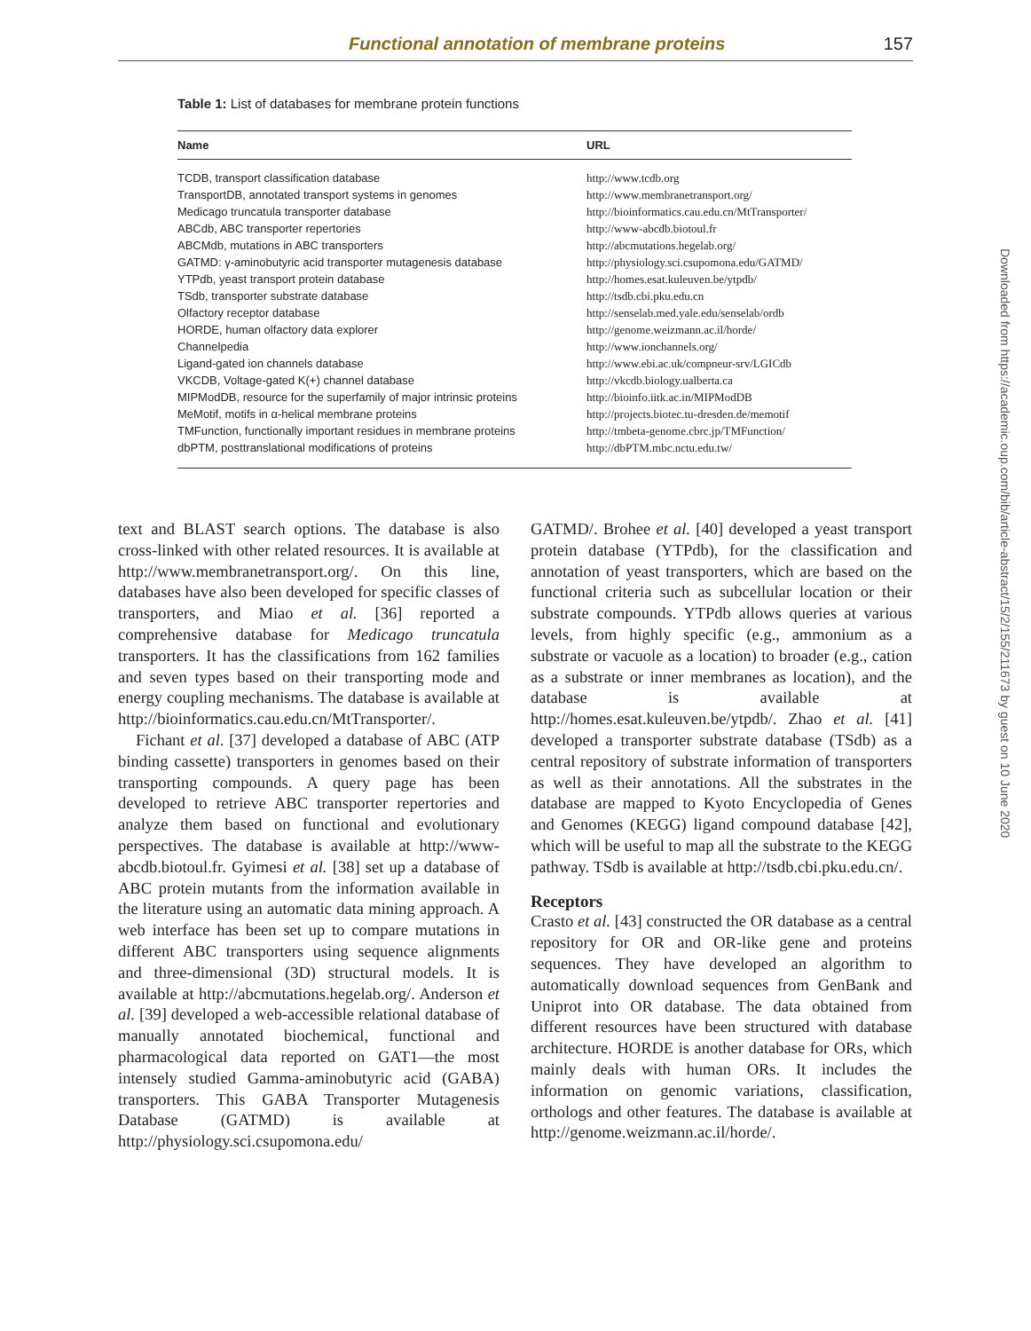Functional annotation of membrane proteins 157
Table 1: List of databases for membrane protein functions
| Name | URL |
| --- | --- |
| TCDB, transport classification database | http://www.tcdb.org |
| TransportDB, annotated transport systems in genomes | http://www.membranetransport.org/ |
| Medicago truncatula transporter database | http://bioinformatics.cau.edu.cn/MtTransporter/ |
| ABCdb, ABC transporter repertories | http://www-abcdb.biotoul.fr |
| ABCMdb, mutations in ABC transporters | http://abcmutations.hegelab.org/ |
| GATMD: γ-aminobutyric acid transporter mutagenesis database | http://physiology.sci.csupomona.edu/GATMD/ |
| YTPdb, yeast transport protein database | http://homes.esat.kuleuven.be/ytpdb/ |
| TSdb, transporter substrate database | http://tsdb.cbi.pku.edu.cn |
| Olfactory receptor database | http://senselab.med.yale.edu/senselab/ordb |
| HORDE, human olfactory data explorer | http://genome.weizmann.ac.il/horde/ |
| Channelpedia | http://www.ionchannels.org/ |
| Ligand-gated ion channels database | http://www.ebi.ac.uk/compneur-srv/LGICdb |
| VKCDB, Voltage-gated K(+) channel database | http://vkcdb.biology.ualberta.ca |
| MIPModDB, resource for the superfamily of major intrinsic proteins | http://bioinfo.iitk.ac.in/MIPModDB |
| MeMotif, motifs in α-helical membrane proteins | http://projects.biotec.tu-dresden.de/memotif |
| TMFunction, functionally important residues in membrane proteins | http://tmbeta-genome.cbrc.jp/TMFunction/ |
| dbPTM, posttranslational modifications of proteins | http://dbPTM.mbc.nctu.edu.tw/ |
text and BLAST search options. The database is also cross-linked with other related resources. It is available at http://www.membranetransport.org/. On this line, databases have also been developed for specific classes of transporters, and Miao et al. [36] reported a comprehensive database for Medicago truncatula transporters. It has the classifications from 162 families and seven types based on their transporting mode and energy coupling mechanisms. The database is available at http://bioinformatics.cau.edu.cn/MtTransporter/.
Fichant et al. [37] developed a database of ABC (ATP binding cassette) transporters in genomes based on their transporting compounds. A query page has been developed to retrieve ABC transporter repertories and analyze them based on functional and evolutionary perspectives. The database is available at http://www-abcdb.biotoul.fr. Gyimesi et al. [38] set up a database of ABC protein mutants from the information available in the literature using an automatic data mining approach. A web interface has been set up to compare mutations in different ABC transporters using sequence alignments and three-dimensional (3D) structural models. It is available at http://abcmutations.hegelab.org/. Anderson et al. [39] developed a web-accessible relational database of manually annotated biochemical, functional and pharmacological data reported on GAT1—the most intensely studied Gamma-aminobutyric acid (GABA) transporters. This GABA Transporter Mutagenesis Database (GATMD) is available at http://physiology.sci.csupomona.edu/
GATMD/. Brohee et al. [40] developed a yeast transport protein database (YTPdb), for the classification and annotation of yeast transporters, which are based on the functional criteria such as subcellular location or their substrate compounds. YTPdb allows queries at various levels, from highly specific (e.g., ammonium as a substrate or vacuole as a location) to broader (e.g., cation as a substrate or inner membranes as location), and the database is available at http://homes.esat.kuleuven.be/ytpdb/. Zhao et al. [41] developed a transporter substrate database (TSdb) as a central repository of substrate information of transporters as well as their annotations. All the substrates in the database are mapped to Kyoto Encyclopedia of Genes and Genomes (KEGG) ligand compound database [42], which will be useful to map all the substrate to the KEGG pathway. TSdb is available at http://tsdb.cbi.pku.edu.cn/.
Receptors
Crasto et al. [43] constructed the OR database as a central repository for OR and OR-like gene and proteins sequences. They have developed an algorithm to automatically download sequences from GenBank and Uniprot into OR database. The data obtained from different resources have been structured with database architecture. HORDE is another database for ORs, which mainly deals with human ORs. It includes the information on genomic variations, classification, orthologs and other features. The database is available at http://genome.weizmann.ac.il/horde/.
Downloaded from https://academic.oup.com/bib/article-abstract/15/2/155/211673 by guest on 10 June 2020